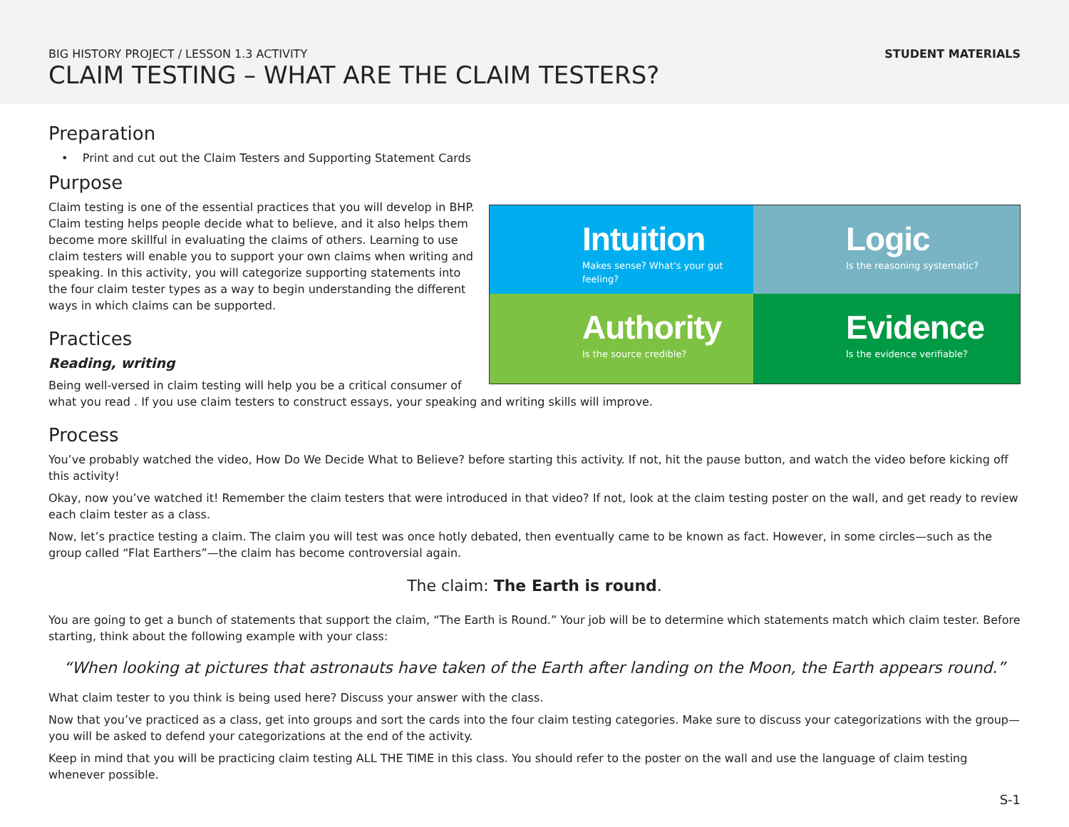STUDENT MATERIALS
BIG HISTORY PROJECT / LESSON 1.3 ACTIVITY
CLAIM TESTING – WHAT ARE THE CLAIM TESTERS?
Preparation
• Print and cut out the Claim Testers and Supporting Statement Cards
Purpose
Intuition
Makes sense? What's your gut feeling?
Logic
Is the reasoning systematic?
Authority
Is the source credible?
Evidence
Is the evidence verifiable?
Claim testing is one of the essential practices that you will develop in BHP. Claim testing helps people decide what to believe, and it also helps them become more skillful in evaluating the claims of others. Learning to use claim testers will enable you to support your own claims when writing and speaking. In this activity, you will categorize supporting statements into the four claim tester types as a way to begin understanding the different ways in which claims can be supported.
Practices
Reading, writing
Being well-versed in claim testing will help you be a critical consumer of what you read . If you use claim testers to construct essays, your speaking and writing skills will improve.
Process
You’ve probably watched the video, How Do We Decide What to Believe? before starting this activity. If not, hit the pause button, and watch the video before kicking off this activity!
Okay, now you’ve watched it! Remember the claim testers that were introduced in that video? If not, look at the claim testing poster on the wall, and get ready to review each claim tester as a class.
Now, let’s practice testing a claim. The claim you will test was once hotly debated, then eventually came to be known as fact. However, in some circles—such as the group called “Flat Earthers”—the claim has become controversial again.
The claim: The Earth is round.
You are going to get a bunch of statements that support the claim, “The Earth is Round.” Your job will be to determine which statements match which claim tester. Before starting, think about the following example with your class:
“When looking at pictures that astronauts have taken of the Earth after landing on the Moon, the Earth appears round.”
What claim tester to you think is being used here? Discuss your answer with the class.
Now that you’ve practiced as a class, get into groups and sort the cards into the four claim testing categories. Make sure to discuss your categorizations with the group—you will be asked to defend your categorizations at the end of the activity.
Keep in mind that you will be practicing claim testing ALL THE TIME in this class. You should refer to the poster on the wall and use the language of claim testing whenever possible.
S-1